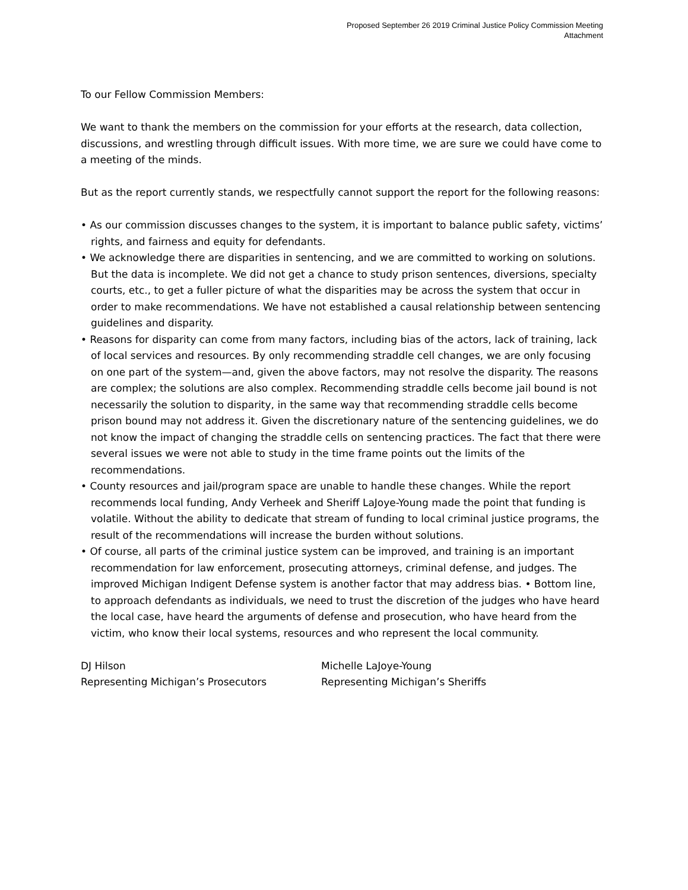Proposed September 26 2019 Criminal Justice Policy Commission Meeting
Attachment
To our Fellow Commission Members:
We want to thank the members on the commission for your efforts at the research, data collection, discussions, and wrestling through difficult issues. With more time, we are sure we could have come to a meeting of the minds.
But as the report currently stands, we respectfully cannot support the report for the following reasons:
• As our commission discusses changes to the system, it is important to balance public safety, victims’ rights, and fairness and equity for defendants.
• We acknowledge there are disparities in sentencing, and we are committed to working on solutions. But the data is incomplete. We did not get a chance to study prison sentences, diversions, specialty courts, etc., to get a fuller picture of what the disparities may be across the system that occur in order to make recommendations. We have not established a causal relationship between sentencing guidelines and disparity.
• Reasons for disparity can come from many factors, including bias of the actors, lack of training, lack of local services and resources. By only recommending straddle cell changes, we are only focusing on one part of the system—and, given the above factors, may not resolve the disparity. The reasons are complex; the solutions are also complex. Recommending straddle cells become jail bound is not necessarily the solution to disparity, in the same way that recommending straddle cells become prison bound may not address it. Given the discretionary nature of the sentencing guidelines, we do not know the impact of changing the straddle cells on sentencing practices. The fact that there were several issues we were not able to study in the time frame points out the limits of the recommendations.
• County resources and jail/program space are unable to handle these changes. While the report recommends local funding, Andy Verheek and Sheriff LaJoye-Young made the point that funding is volatile. Without the ability to dedicate that stream of funding to local criminal justice programs, the result of the recommendations will increase the burden without solutions.
• Of course, all parts of the criminal justice system can be improved, and training is an important recommendation for law enforcement, prosecuting attorneys, criminal defense, and judges. The improved Michigan Indigent Defense system is another factor that may address bias. • Bottom line, to approach defendants as individuals, we need to trust the discretion of the judges who have heard the local case, have heard the arguments of defense and prosecution, who have heard from the victim, who know their local systems, resources and who represent the local community.
DJ Hilson
Representing Michigan’s Prosecutors
Michelle LaJoye-Young
Representing Michigan’s Sheriffs